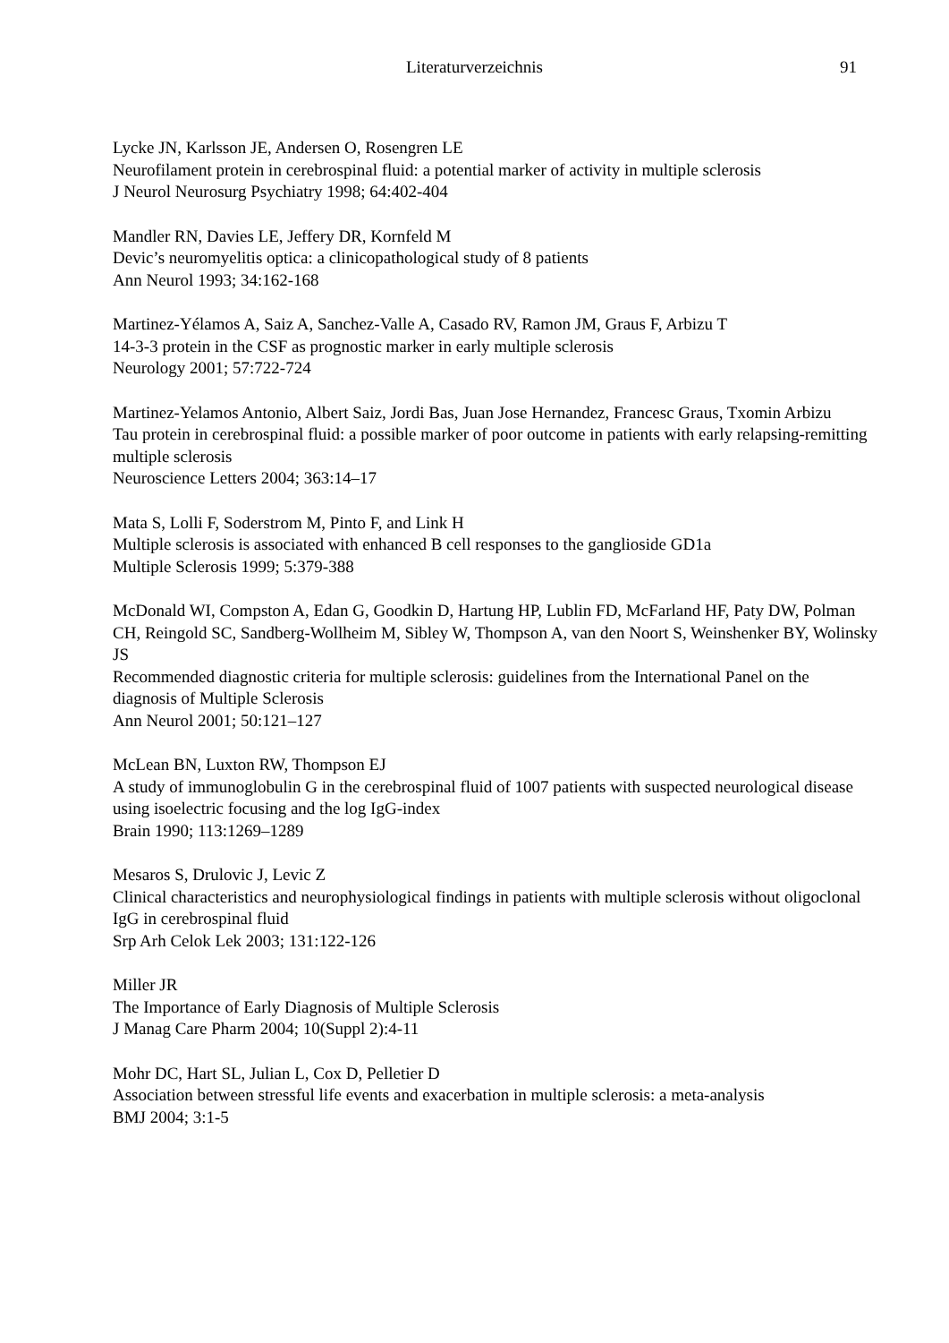Literaturverzeichnis
91
Lycke JN, Karlsson JE, Andersen O, Rosengren LE
Neurofilament protein in cerebrospinal fluid: a potential marker of activity in multiple sclerosis
J Neurol Neurosurg Psychiatry 1998; 64:402-404
Mandler RN, Davies LE, Jeffery DR, Kornfeld M
Devic’s neuromyelitis optica: a clinicopathological study of 8 patients
Ann Neurol 1993; 34:162-168
Martinez-Yélamos A, Saiz A, Sanchez-Valle A, Casado RV, Ramon JM, Graus F, Arbizu T
14-3-3 protein in the CSF as prognostic marker in early multiple sclerosis
Neurology 2001; 57:722-724
Martinez-Yelamos Antonio, Albert Saiz, Jordi Bas, Juan Jose Hernandez, Francesc Graus, Txomin Arbizu
Tau protein in cerebrospinal fluid: a possible marker of poor outcome in patients with early relapsing-remitting multiple sclerosis
Neuroscience Letters 2004; 363:14–17
Mata S, Lolli F, Soderstrom M, Pinto F, and Link H
Multiple sclerosis is associated with enhanced B cell responses to the ganglioside GD1a
Multiple Sclerosis 1999; 5:379-388
McDonald WI, Compston A, Edan G, Goodkin D, Hartung HP, Lublin FD, McFarland HF, Paty DW, Polman CH, Reingold SC, Sandberg-Wollheim M, Sibley W, Thompson A, van den Noort S, Weinshenker BY, Wolinsky JS
Recommended diagnostic criteria for multiple sclerosis: guidelines from the International Panel on the diagnosis of Multiple Sclerosis
Ann Neurol 2001; 50:121–127
McLean BN, Luxton RW, Thompson EJ
A study of immunoglobulin G in the cerebrospinal fluid of 1007 patients with suspected neurological disease using isoelectric focusing and the log IgG-index
Brain 1990; 113:1269–1289
Mesaros S, Drulovic J, Levic Z
Clinical characteristics and neurophysiological findings in patients with multiple sclerosis without oligoclonal IgG in cerebrospinal fluid
Srp Arh Celok Lek 2003; 131:122-126
Miller JR
The Importance of Early Diagnosis of Multiple Sclerosis
J Manag Care Pharm 2004; 10(Suppl 2):4-11
Mohr DC, Hart SL, Julian L, Cox D, Pelletier D
Association between stressful life events and exacerbation in multiple sclerosis: a meta-analysis
BMJ 2004; 3:1-5